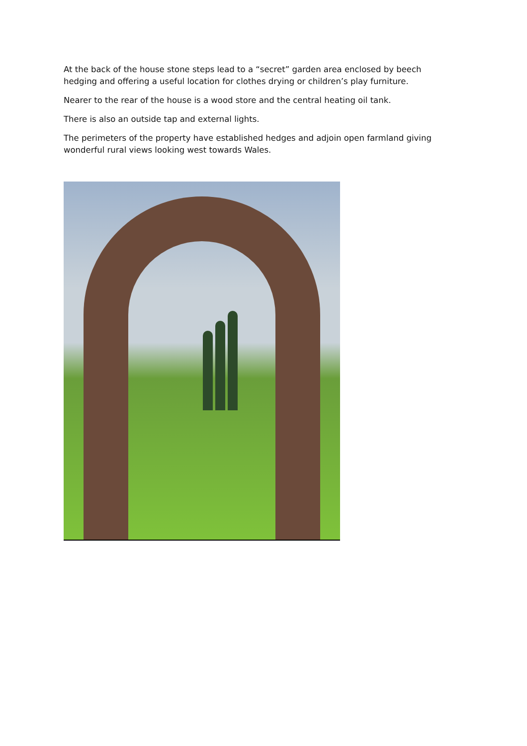At the back of the house stone steps lead to a “secret” garden area enclosed by beech hedging and offering a useful location for clothes drying or children’s play furniture.
Nearer to the rear of the house is a wood store and the central heating oil tank.
There is also an outside tap and external lights.
The perimeters of the property have established hedges and adjoin open farmland giving wonderful rural views looking west towards Wales.